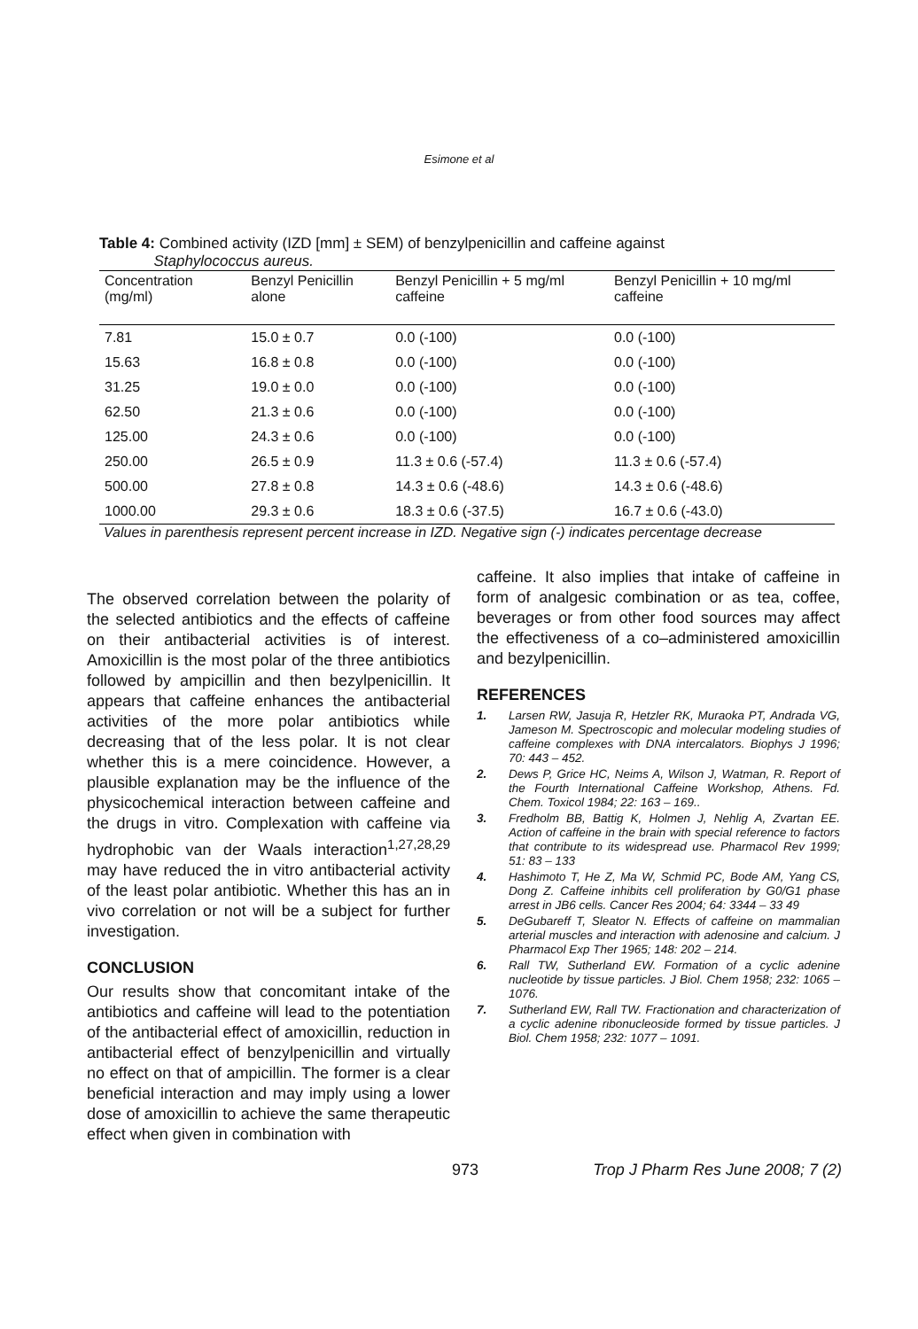Esimone et al
Table 4: Combined activity (IZD [mm] ± SEM) of benzylpenicillin and caffeine against
Staphylococcus aureus.
| Concentration (mg/ml) | Benzyl Penicillin alone | Benzyl Penicillin + 5 mg/ml caffeine | Benzyl Penicillin + 10 mg/ml caffeine |
| --- | --- | --- | --- |
| 7.81 | 15.0 ± 0.7 | 0.0 (-100) | 0.0 (-100) |
| 15.63 | 16.8 ± 0.8 | 0.0 (-100) | 0.0 (-100) |
| 31.25 | 19.0 ± 0.0 | 0.0 (-100) | 0.0 (-100) |
| 62.50 | 21.3 ± 0.6 | 0.0 (-100) | 0.0 (-100) |
| 125.00 | 24.3 ± 0.6 | 0.0 (-100) | 0.0 (-100) |
| 250.00 | 26.5 ± 0.9 | 11.3 ± 0.6 (-57.4) | 11.3 ± 0.6 (-57.4) |
| 500.00 | 27.8 ± 0.8 | 14.3 ± 0.6 (-48.6) | 14.3 ± 0.6 (-48.6) |
| 1000.00 | 29.3 ± 0.6 | 18.3 ± 0.6 (-37.5) | 16.7 ± 0.6 (-43.0) |
Values in parenthesis represent percent increase in IZD. Negative sign (-) indicates percentage decrease
The observed correlation between the polarity of the selected antibiotics and the effects of caffeine on their antibacterial activities is of interest. Amoxicillin is the most polar of the three antibiotics followed by ampicillin and then bezylpenicillin. It appears that caffeine enhances the antibacterial activities of the more polar antibiotics while decreasing that of the less polar. It is not clear whether this is a mere coincidence. However, a plausible explanation may be the influence of the physicochemical interaction between caffeine and the drugs in vitro. Complexation with caffeine via hydrophobic van der Waals interaction<sup>1,27,28,29</sup> may have reduced the in vitro antibacterial activity of the least polar antibiotic. Whether this has an in vivo correlation or not will be a subject for further investigation.
CONCLUSION
Our results show that concomitant intake of the antibiotics and caffeine will lead to the potentiation of the antibacterial effect of amoxicillin, reduction in antibacterial effect of benzylpenicillin and virtually no effect on that of ampicillin. The former is a clear beneficial interaction and may imply using a lower dose of amoxicillin to achieve the same therapeutic effect when given in combination with
caffeine. It also implies that intake of caffeine in form of analgesic combination or as tea, coffee, beverages or from other food sources may affect the effectiveness of a co–administered amoxicillin and bezylpenicillin.
REFERENCES
1. Larsen RW, Jasuja R, Hetzler RK, Muraoka PT, Andrada VG, Jameson M. Spectroscopic and molecular modeling studies of caffeine complexes with DNA intercalators. Biophys J 1996; 70: 443 – 452.
2. Dews P, Grice HC, Neims A, Wilson J, Watman, R. Report of the Fourth International Caffeine Workshop, Athens. Fd. Chem. Toxicol 1984; 22: 163 – 169..
3. Fredholm BB, Battig K, Holmen J, Nehlig A, Zvartan EE. Action of caffeine in the brain with special reference to factors that contribute to its widespread use. Pharmacol Rev 1999; 51: 83 – 133
4. Hashimoto T, He Z, Ma W, Schmid PC, Bode AM, Yang CS, Dong Z. Caffeine inhibits cell proliferation by G0/G1 phase arrest in JB6 cells. Cancer Res 2004; 64: 3344 – 33 49
5. DeGubareff T, Sleator N. Effects of caffeine on mammalian arterial muscles and interaction with adenosine and calcium. J Pharmacol Exp Ther 1965; 148: 202 – 214.
6. Rall TW, Sutherland EW. Formation of a cyclic adenine nucleotide by tissue particles. J Biol. Chem 1958; 232: 1065 – 1076.
7. Sutherland EW, Rall TW. Fractionation and characterization of a cyclic adenine ribonucleoside formed by tissue particles. J Biol. Chem 1958; 232: 1077 – 1091.
973 Trop J Pharm Res June 2008; 7 (2)